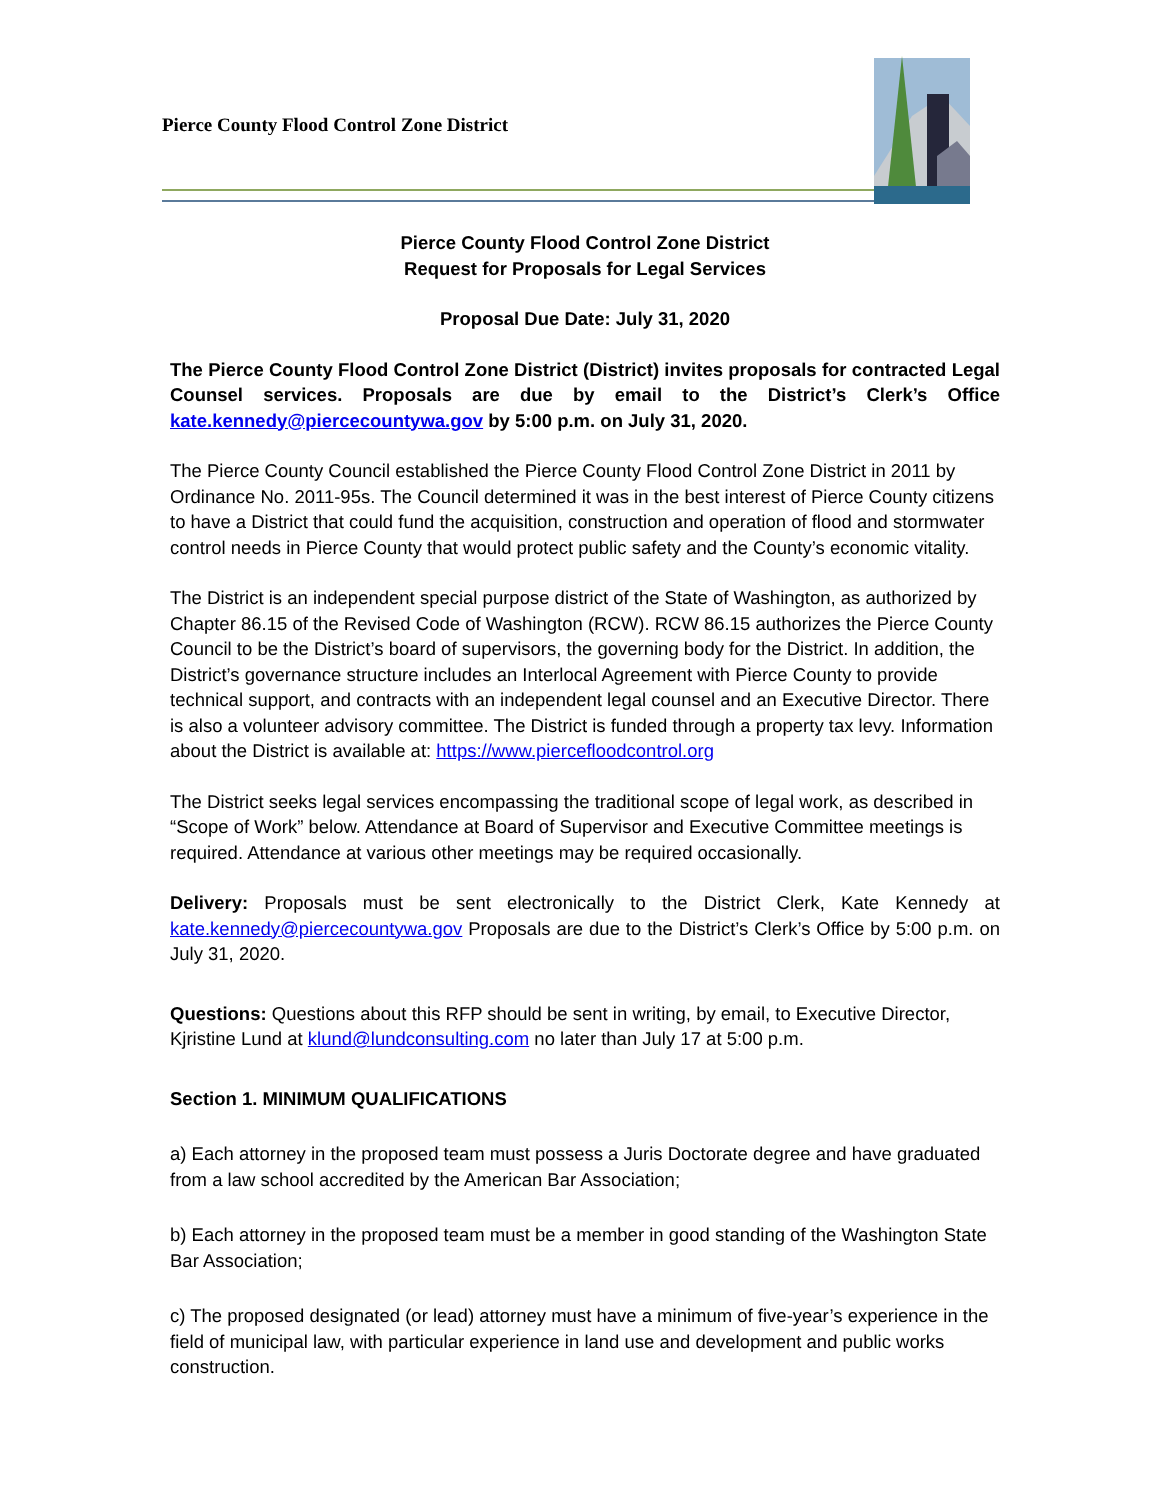Pierce County Flood Control Zone District
Pierce County Flood Control Zone District
Request for Proposals for Legal Services
Proposal Due Date: July 31, 2020
The Pierce County Flood Control Zone District (District) invites proposals for contracted Legal Counsel services. Proposals are due by email to the District’s Clerk’s Office kate.kennedy@piercecountywa.gov by 5:00 p.m. on July 31, 2020.
The Pierce County Council established the Pierce County Flood Control Zone District in 2011 by Ordinance No. 2011-95s. The Council determined it was in the best interest of Pierce County citizens to have a District that could fund the acquisition, construction and operation of flood and stormwater control needs in Pierce County that would protect public safety and the County’s economic vitality.
The District is an independent special purpose district of the State of Washington, as authorized by Chapter 86.15 of the Revised Code of Washington (RCW). RCW 86.15 authorizes the Pierce County Council to be the District’s board of supervisors, the governing body for the District. In addition, the District’s governance structure includes an Interlocal Agreement with Pierce County to provide technical support, and contracts with an independent legal counsel and an Executive Director. There is also a volunteer advisory committee. The District is funded through a property tax levy. Information about the District is available at: https://www.piercefloodcontrol.org
The District seeks legal services encompassing the traditional scope of legal work, as described in “Scope of Work” below. Attendance at Board of Supervisor and Executive Committee meetings is required. Attendance at various other meetings may be required occasionally.
Delivery: Proposals must be sent electronically to the District Clerk, Kate Kennedy at kate.kennedy@piercecountywa.gov Proposals are due to the District’s Clerk’s Office by 5:00 p.m. on July 31, 2020.
Questions: Questions about this RFP should be sent in writing, by email, to Executive Director, Kjristine Lund at klund@lundconsulting.com no later than July 17 at 5:00 p.m.
Section 1. MINIMUM QUALIFICATIONS
a) Each attorney in the proposed team must possess a Juris Doctorate degree and have graduated from a law school accredited by the American Bar Association;
b) Each attorney in the proposed team must be a member in good standing of the Washington State Bar Association;
c) The proposed designated (or lead) attorney must have a minimum of five-year’s experience in the field of municipal law, with particular experience in land use and development and public works construction.